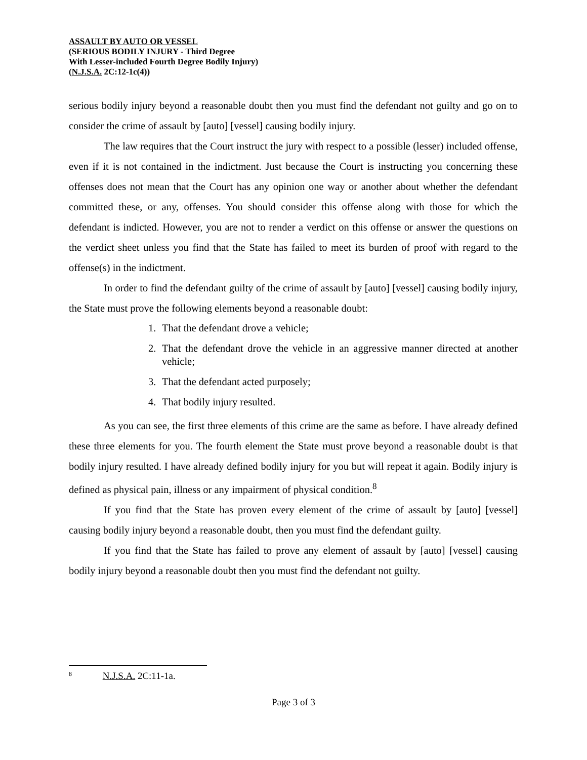ASSAULT BY AUTO OR VESSEL
(SERIOUS BODILY INJURY - Third Degree
With Lesser-included Fourth Degree Bodily Injury)
(N.J.S.A. 2C:12-1c(4))
serious bodily injury beyond a reasonable doubt then you must find the defendant not guilty and go on to consider the crime of assault by [auto] [vessel] causing bodily injury.
The law requires that the Court instruct the jury with respect to a possible (lesser) included offense, even if it is not contained in the indictment. Just because the Court is instructing you concerning these offenses does not mean that the Court has any opinion one way or another about whether the defendant committed these, or any, offenses. You should consider this offense along with those for which the defendant is indicted. However, you are not to render a verdict on this offense or answer the questions on the verdict sheet unless you find that the State has failed to meet its burden of proof with regard to the offense(s) in the indictment.
In order to find the defendant guilty of the crime of assault by [auto] [vessel] causing bodily injury, the State must prove the following elements beyond a reasonable doubt:
1. That the defendant drove a vehicle;
2. That the defendant drove the vehicle in an aggressive manner directed at another vehicle;
3. That the defendant acted purposely;
4. That bodily injury resulted.
As you can see, the first three elements of this crime are the same as before. I have already defined these three elements for you. The fourth element the State must prove beyond a reasonable doubt is that bodily injury resulted. I have already defined bodily injury for you but will repeat it again. Bodily injury is defined as physical pain, illness or any impairment of physical condition.<sup>8</sup>
If you find that the State has proven every element of the crime of assault by [auto] [vessel] causing bodily injury beyond a reasonable doubt, then you must find the defendant guilty.
If you find that the State has failed to prove any element of assault by [auto] [vessel] causing bodily injury beyond a reasonable doubt then you must find the defendant not guilty.
<sup>8</sup> N.J.S.A. 2C:11-1a.
Page 3 of 3